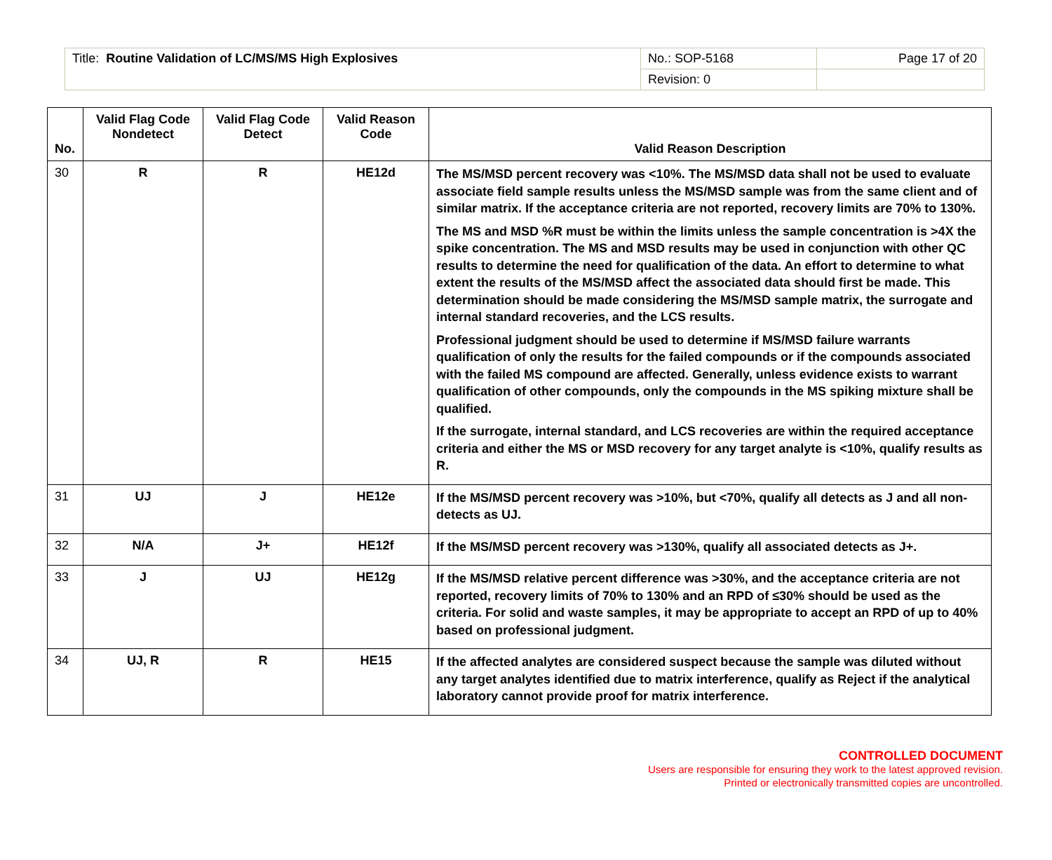| Title: Routine Validation of LC/MS/MS High Explosives | No.: SOP-5168 | Page 17 of 20 |
| | Revision: 0 | |
| No. | Valid Flag Code Nondetect | Valid Flag Code Detect | Valid Reason Code | Valid Reason Description |
| --- | --- | --- | --- | --- |
| 30 | R | R | HE12d | The MS/MSD percent recovery was <10%. The MS/MSD data shall not be used to evaluate associate field sample results unless the MS/MSD sample was from the same client and of similar matrix. If the acceptance criteria are not reported, recovery limits are 70% to 130%. The MS and MSD %R must be within the limits unless the sample concentration is >4X the spike concentration. The MS and MSD results may be used in conjunction with other QC results to determine the need for qualification of the data. An effort to determine to what extent the results of the MS/MSD affect the associated data should first be made. This determination should be made considering the MS/MSD sample matrix, the surrogate and internal standard recoveries, and the LCS results. Professional judgment should be used to determine if MS/MSD failure warrants qualification of only the results for the failed compounds or if the compounds associated with the failed MS compound are affected. Generally, unless evidence exists to warrant qualification of other compounds, only the compounds in the MS spiking mixture shall be qualified. If the surrogate, internal standard, and LCS recoveries are within the required acceptance criteria and either the MS or MSD recovery for any target analyte is <10%, qualify results as R. |
| 31 | UJ | J | HE12e | If the MS/MSD percent recovery was >10%, but <70%, qualify all detects as J and all non-detects as UJ. |
| 32 | N/A | J+ | HE12f | If the MS/MSD percent recovery was >130%, qualify all associated detects as J+. |
| 33 | J | UJ | HE12g | If the MS/MSD relative percent difference was >30%, and the acceptance criteria are not reported, recovery limits of 70% to 130% and an RPD of ≤30% should be used as the criteria. For solid and waste samples, it may be appropriate to accept an RPD of up to 40% based on professional judgment. |
| 34 | UJ, R | R | HE15 | If the affected analytes are considered suspect because the sample was diluted without any target analytes identified due to matrix interference, qualify as Reject if the analytical laboratory cannot provide proof for matrix interference. |
CONTROLLED DOCUMENT
Users are responsible for ensuring they work to the latest approved revision.
Printed or electronically transmitted copies are uncontrolled.